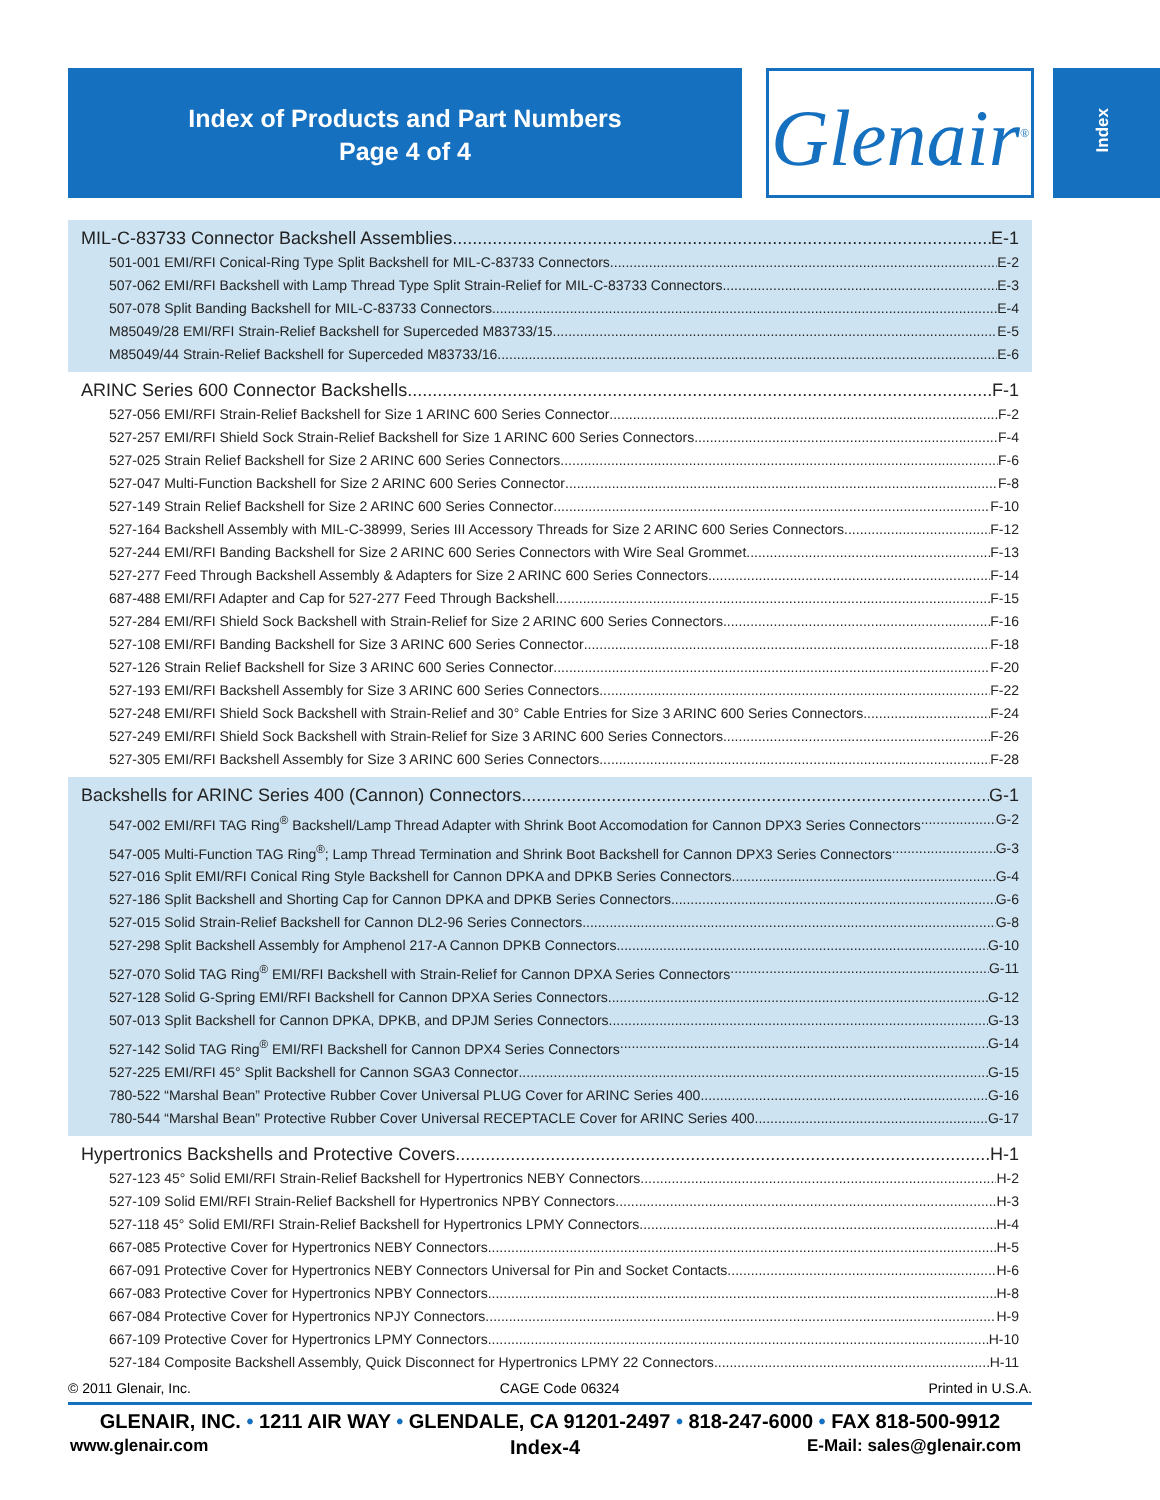Index of Products and Part Numbers
Page 4 of 4
Glenair<sup>®</sup> Index
MIL-C-83733 Connector Backshell Assemblies E-1
501-001 EMI/RFI Conical-Ring Type Split Backshell for MIL-C-83733 Connectors E-2
507-062 EMI/RFI Backshell with Lamp Thread Type Split Strain-Relief for MIL-C-83733 Connectors E-3
507-078 Split Banding Backshell for MIL-C-83733 Connectors E-4
M85049/28 EMI/RFI Strain-Relief Backshell for Superceded M83733/15 E-5
M85049/44 Strain-Relief Backshell for Superceded M83733/16 E-6
ARINC Series 600 Connector Backshells F-1
527-056 EMI/RFI Strain-Relief Backshell for Size 1 ARINC 600 Series Connector F-2
527-257 EMI/RFI Shield Sock Strain-Relief Backshell for Size 1 ARINC 600 Series Connectors F-4
527-025 Strain Relief Backshell for Size 2 ARINC 600 Series Connectors F-6
527-047 Multi-Function Backshell for Size 2 ARINC 600 Series Connector F-8
527-149 Strain Relief Backshell for Size 2 ARINC 600 Series Connector F-10
527-164 Backshell Assembly with MIL-C-38999, Series III Accessory Threads for Size 2 ARINC 600 Series Connectors F-12
527-244 EMI/RFI Banding Backshell for Size 2 ARINC 600 Series Connectors with Wire Seal Grommet F-13
527-277 Feed Through Backshell Assembly & Adapters for Size 2 ARINC 600 Series Connectors F-14
687-488 EMI/RFI Adapter and Cap for 527-277 Feed Through Backshell F-15
527-284 EMI/RFI Shield Sock Backshell with Strain-Relief for Size 2 ARINC 600 Series Connectors F-16
527-108 EMI/RFI Banding Backshell for Size 3 ARINC 600 Series Connector F-18
527-126 Strain Relief Backshell for Size 3 ARINC 600 Series Connector F-20
527-193 EMI/RFI Backshell Assembly for Size 3 ARINC 600 Series Connectors F-22
527-248 EMI/RFI Shield Sock Backshell with Strain-Relief and 30° Cable Entries for Size 3 ARINC 600 Series Connectors F-24
527-249 EMI/RFI Shield Sock Backshell with Strain-Relief for Size 3 ARINC 600 Series Connectors F-26
527-305 EMI/RFI Backshell Assembly for Size 3 ARINC 600 Series Connectors F-28
Backshells for ARINC Series 400 (Cannon) Connectors G-1
547-002 EMI/RFI TAG Ring<sup>®</sup> Backshell/Lamp Thread Adapter with Shrink Boot Accomodation for Cannon DPX3 Series Connectors G-2
547-005 Multi-Function TAG Ring<sup>®</sup>; Lamp Thread Termination and Shrink Boot Backshell for Cannon DPX3 Series Connectors G-3
527-016 Split EMI/RFI Conical Ring Style Backshell for Cannon DPKA and DPKB Series Connectors G-4
527-186 Split Backshell and Shorting Cap for Cannon DPKA and DPKB Series Connectors G-6
527-015 Solid Strain-Relief Backshell for Cannon DL2-96 Series Connectors G-8
527-298 Split Backshell Assembly for Amphenol 217-A Cannon DPKB Connectors G-10
527-070 Solid TAG Ring<sup>®</sup> EMI/RFI Backshell with Strain-Relief for Cannon DPXA Series Connectors G-11
527-128 Solid G-Spring EMI/RFI Backshell for Cannon DPXA Series Connectors G-12
507-013 Split Backshell for Cannon DPKA, DPKB, and DPJM Series Connectors G-13
527-142 Solid TAG Ring<sup>®</sup> EMI/RFI Backshell for Cannon DPX4 Series Connectors G-14
527-225 EMI/RFI 45° Split Backshell for Cannon SGA3 Connector G-15
780-522 “Marshal Bean” Protective Rubber Cover Universal PLUG Cover for ARINC Series 400 G-16
780-544 “Marshal Bean” Protective Rubber Cover Universal RECEPTACLE Cover for ARINC Series 400 G-17
Hypertronics Backshells and Protective Covers H-1
527-123 45° Solid EMI/RFI Strain-Relief Backshell for Hypertronics NEBY Connectors H-2
527-109 Solid EMI/RFI Strain-Relief Backshell for Hypertronics NPBY Connectors H-3
527-118 45° Solid EMI/RFI Strain-Relief Backshell for Hypertronics LPMY Connectors H-4
667-085 Protective Cover for Hypertronics NEBY Connectors H-5
667-091 Protective Cover for Hypertronics NEBY Connectors Universal for Pin and Socket Contacts H-6
667-083 Protective Cover for Hypertronics NPBY Connectors H-8
667-084 Protective Cover for Hypertronics NPJY Connectors H-9
667-109 Protective Cover for Hypertronics LPMY Connectors H-10
527-184 Composite Backshell Assembly, Quick Disconnect for Hypertronics LPMY 22 Connectors H-11
© 2011 Glenair, Inc. CAGE Code 06324 Printed in U.S.A.
GLENAIR, INC. • 1211 AIR WAY • GLENDALE, CA 91201-2497 • 818-247-6000 • FAX 818-500-9912
www.glenair.com Index-4 E-Mail: sales@glenair.com